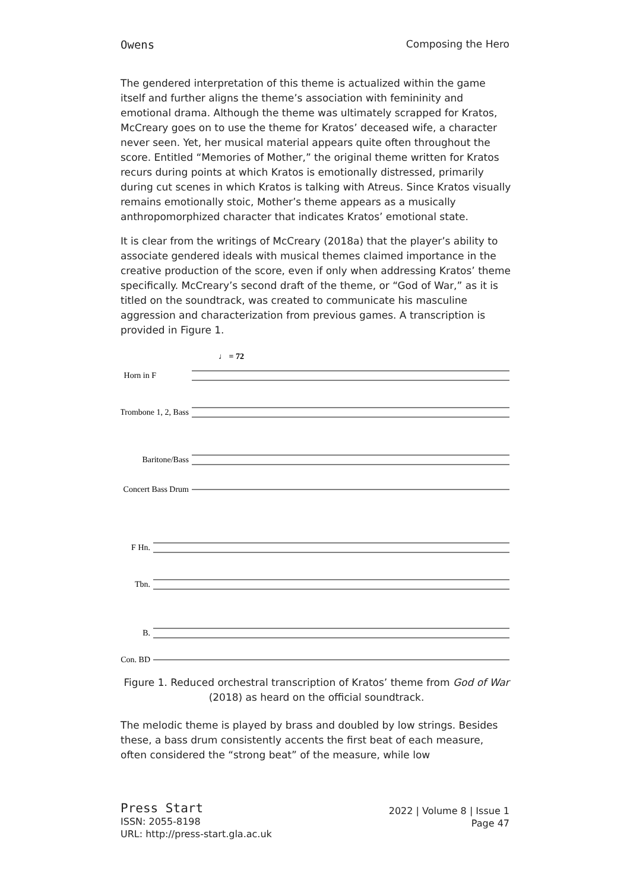Owens Composing the Hero
The gendered interpretation of this theme is actualized within the game itself and further aligns the theme’s association with femininity and emotional drama. Although the theme was ultimately scrapped for Kratos, McCreary goes on to use the theme for Kratos’ deceased wife, a character never seen. Yet, her musical material appears quite often throughout the score. Entitled “Memories of Mother,” the original theme written for Kratos recurs during points at which Kratos is emotionally distressed, primarily during cut scenes in which Kratos is talking with Atreus. Since Kratos visually remains emotionally stoic, Mother’s theme appears as a musically anthropomorphized character that indicates Kratos’ emotional state.
It is clear from the writings of McCreary (2018a) that the player’s ability to associate gendered ideals with musical themes claimed importance in the creative production of the score, even if only when addressing Kratos’ theme specifically. McCreary’s second draft of the theme, or “God of War,” as it is titled on the soundtrack, was created to communicate his masculine aggression and characterization from previous games. A transcription is provided in Figure 1.
♩ = 72
Horn in F
Trombone 1, 2, Bass
Baritone/Bass
Concert Bass Drum
F Hn.
Tbn.
B.
Con. BD
Figure 1. Reduced orchestral transcription of Kratos’ theme from God of War (2018) as heard on the official soundtrack.
The melodic theme is played by brass and doubled by low strings. Besides these, a bass drum consistently accents the first beat of each measure, often considered the “strong beat” of the measure, while low
Press Start
ISSN: 2055-8198
URL: http://press-start.gla.ac.uk
2022 | Volume 8 | Issue 1
Page 47